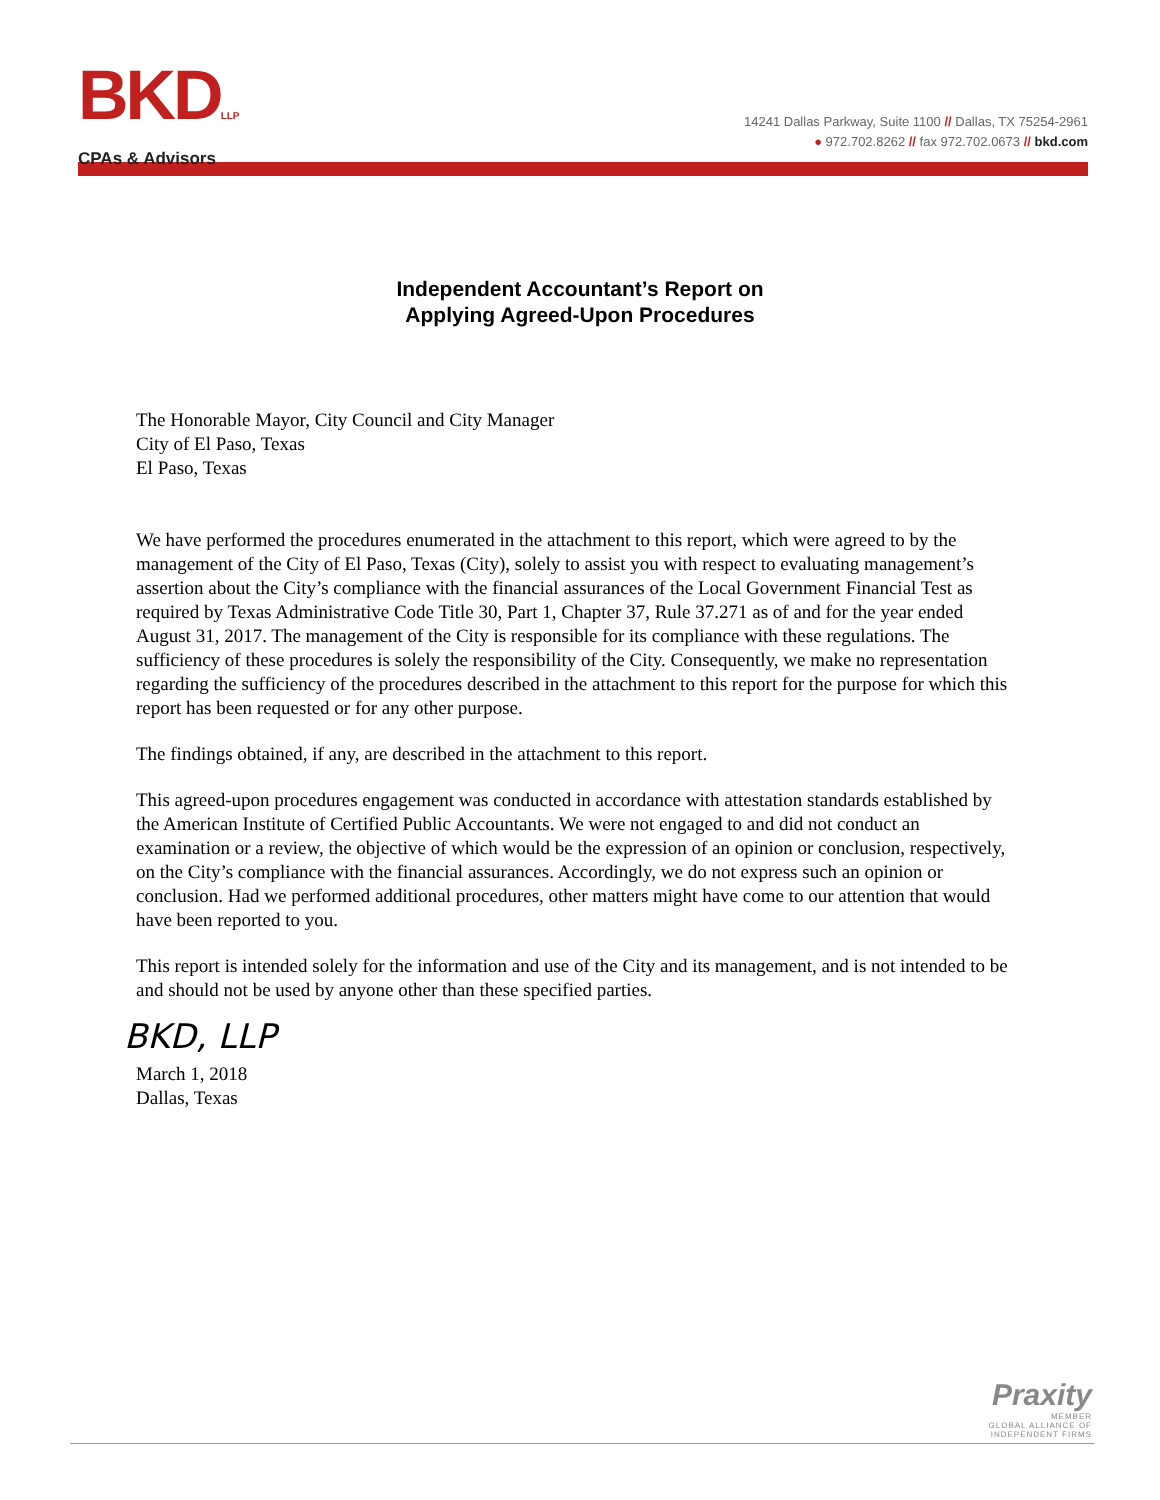BKDLLP
CPAs & Advisors
14241 Dallas Parkway, Suite 1100 // Dallas, TX 75254-2961
● 972.702.8262 // fax 972.702.0673 // bkd.com
Independent Accountant’s Report on
Applying Agreed-Upon Procedures
The Honorable Mayor, City Council and City Manager
City of El Paso, Texas
El Paso, Texas
We have performed the procedures enumerated in the attachment to this report, which were agreed to by the management of the City of El Paso, Texas (City), solely to assist you with respect to evaluating management’s assertion about the City’s compliance with the financial assurances of the Local Government Financial Test as required by Texas Administrative Code Title 30, Part 1, Chapter 37, Rule 37.271 as of and for the year ended August 31, 2017. The management of the City is responsible for its compliance with these regulations. The sufficiency of these procedures is solely the responsibility of the City. Consequently, we make no representation regarding the sufficiency of the procedures described in the attachment to this report for the purpose for which this report has been requested or for any other purpose.
The findings obtained, if any, are described in the attachment to this report.
This agreed-upon procedures engagement was conducted in accordance with attestation standards established by the American Institute of Certified Public Accountants. We were not engaged to and did not conduct an examination or a review, the objective of which would be the expression of an opinion or conclusion, respectively, on the City’s compliance with the financial assurances. Accordingly, we do not express such an opinion or conclusion. Had we performed additional procedures, other matters might have come to our attention that would have been reported to you.
This report is intended solely for the information and use of the City and its management, and is not intended to be and should not be used by anyone other than these specified parties.
BKD, LLP
March 1, 2018
Dallas, Texas
Praxity
MEMBER
GLOBAL ALLIANCE OF
INDEPENDENT FIRMS